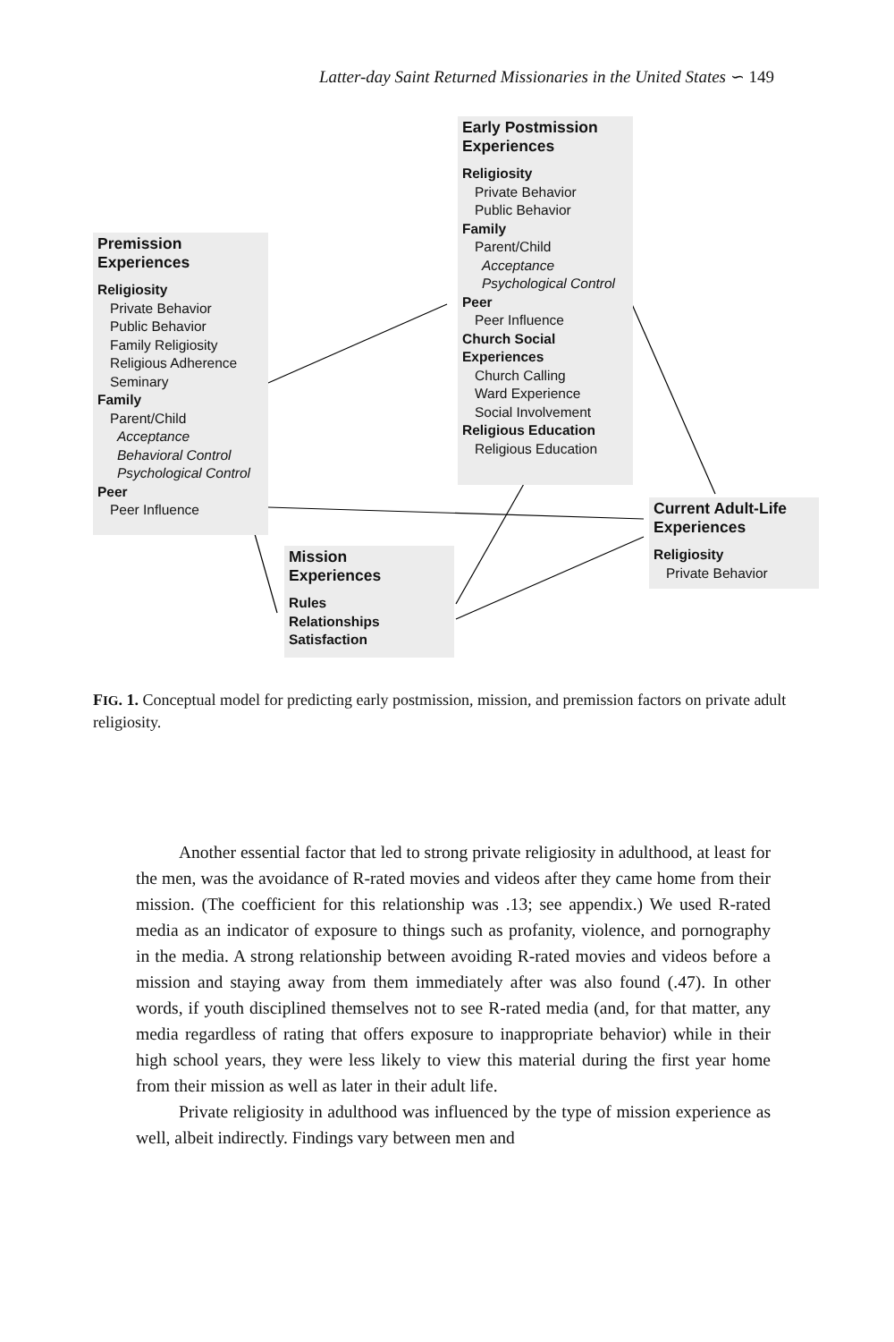Latter-day Saint Returned Missionaries in the United States ∽ 149
Premission
Experiences
Religiosity
Private Behavior
Public Behavior
Family Religiosity
Religious Adherence
Seminary
Family
Parent/Child
Acceptance
Behavioral Control
Psychological Control
Peer
Peer Influence
Early Postmission Experiences
Religiosity
Private Behavior
Public Behavior
Family
Parent/Child
Acceptance
Psychological Control
Peer
Peer Influence
Church Social Experiences
Church Calling
Ward Experience
Social Involvement
Religious Education
Religious Education
Mission
Experiences
Rules
Relationships
Satisfaction
Current Adult-Life Experiences
Religiosity
Private Behavior
FIG. 1. Conceptual model for predicting early postmission, mission, and premission factors on private adult religiosity.
Another essential factor that led to strong private religiosity in adulthood, at least for the men, was the avoidance of R-rated movies and videos after they came home from their mission. (The coefficient for this relationship was .13; see appendix.) We used R-rated media as an indicator of exposure to things such as profanity, violence, and pornography in the media. A strong relationship between avoiding R-rated movies and videos before a mission and staying away from them immediately after was also found (.47). In other words, if youth disciplined themselves not to see R-rated media (and, for that matter, any media regardless of rating that offers exposure to inappropriate behavior) while in their high school years, they were less likely to view this material during the first year home from their mission as well as later in their adult life.
Private religiosity in adulthood was influenced by the type of mission experience as well, albeit indirectly. Findings vary between men and